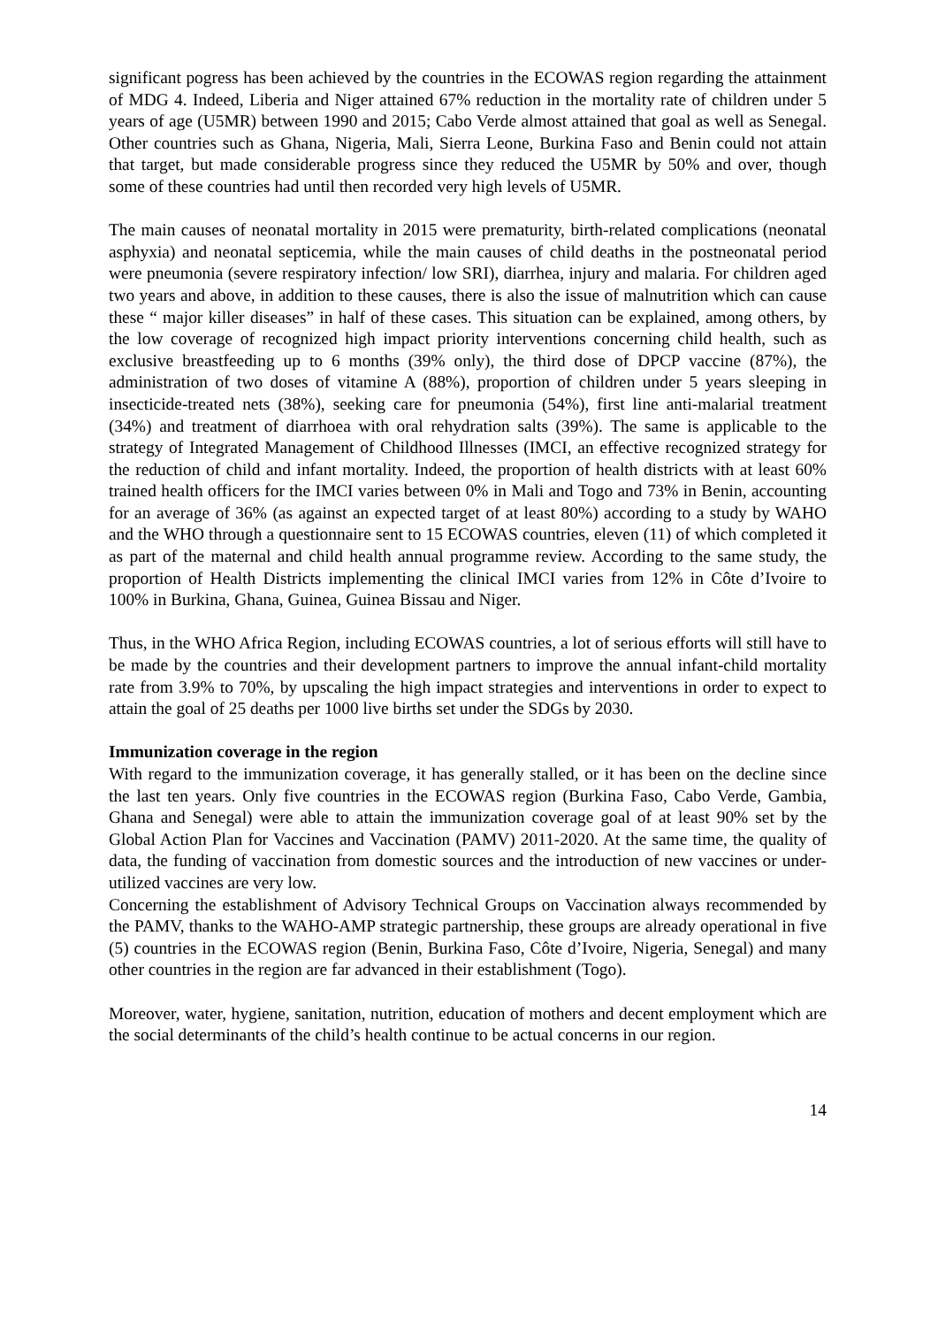significant pogress has been achieved by the countries in the ECOWAS region regarding the attainment of MDG 4. Indeed, Liberia and Niger attained 67% reduction in the mortality rate of children under 5 years of age (U5MR) between 1990 and 2015; Cabo Verde almost attained that goal as well as Senegal. Other countries such as Ghana, Nigeria, Mali, Sierra Leone, Burkina Faso and Benin could not attain that target, but made considerable progress since they reduced the U5MR by 50% and over, though some of these countries had until then recorded very high levels of U5MR.
The main causes of neonatal mortality in 2015 were prematurity, birth-related complications (neonatal asphyxia) and neonatal septicemia, while the main causes of child deaths in the postneonatal period were pneumonia (severe respiratory infection/ low SRI), diarrhea, injury and malaria. For children aged two years and above, in addition to these causes, there is also the issue of malnutrition which can cause these “ major killer diseases” in half of these cases. This situation can be explained, among others, by the low coverage of recognized high impact priority interventions concerning child health, such as exclusive breastfeeding up to 6 months (39% only), the third dose of DPCP vaccine (87%), the administration of two doses of vitamine A (88%), proportion of children under 5 years sleeping in insecticide-treated nets (38%), seeking care for pneumonia (54%), first line anti-malarial treatment (34%) and treatment of diarrhoea with oral rehydration salts (39%). The same is applicable to the strategy of Integrated Management of Childhood Illnesses (IMCI, an effective recognized strategy for the reduction of child and infant mortality. Indeed, the proportion of health districts with at least 60% trained health officers for the IMCI varies between 0% in Mali and Togo and 73% in Benin, accounting for an average of 36% (as against an expected target of at least 80%) according to a study by WAHO and the WHO through a questionnaire sent to 15 ECOWAS countries, eleven (11) of which completed it as part of the maternal and child health annual programme review. According to the same study, the proportion of Health Districts implementing the clinical IMCI varies from 12% in Côte d’Ivoire to 100% in Burkina, Ghana, Guinea, Guinea Bissau and Niger.
Thus, in the WHO Africa Region, including ECOWAS countries, a lot of serious efforts will still have to be made by the countries and their development partners to improve the annual infant-child mortality rate from 3.9% to 70%, by upscaling the high impact strategies and interventions in order to expect to attain the goal of 25 deaths per 1000 live births set under the SDGs by 2030.
Immunization coverage in the region
With regard to the immunization coverage, it has generally stalled, or it has been on the decline since the last ten years. Only five countries in the ECOWAS region (Burkina Faso, Cabo Verde, Gambia, Ghana and Senegal) were able to attain the immunization coverage goal of at least 90% set by the Global Action Plan for Vaccines and Vaccination (PAMV) 2011-2020. At the same time, the quality of data, the funding of vaccination from domestic sources and the introduction of new vaccines or under-utilized vaccines are very low.
Concerning the establishment of Advisory Technical Groups on Vaccination always recommended by the PAMV, thanks to the WAHO-AMP strategic partnership, these groups are already operational in five (5) countries in the ECOWAS region (Benin, Burkina Faso, Côte d’Ivoire, Nigeria, Senegal) and many other countries in the region are far advanced in their establishment (Togo).
Moreover, water, hygiene, sanitation, nutrition, education of mothers and decent employment which are the social determinants of the child’s health continue to be actual concerns in our region.
14